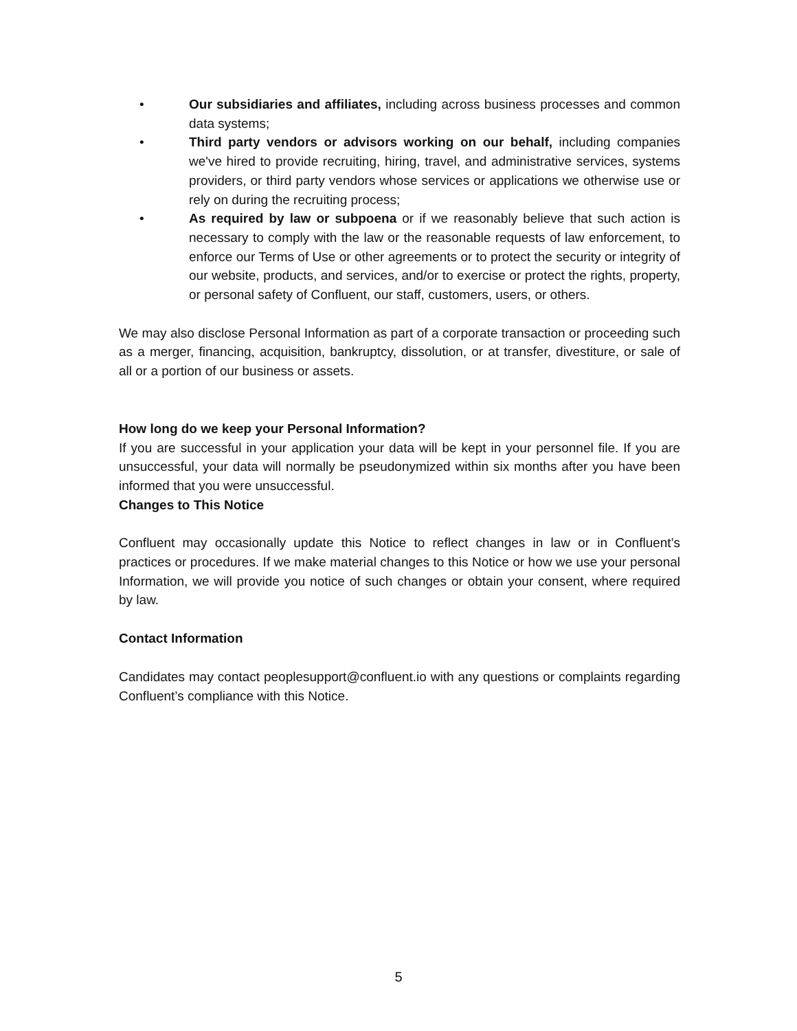• Our subsidiaries and affiliates, including across business processes and common data systems;
• Third party vendors or advisors working on our behalf, including companies we've hired to provide recruiting, hiring, travel, and administrative services, systems providers, or third party vendors whose services or applications we otherwise use or rely on during the recruiting process;
• As required by law or subpoena or if we reasonably believe that such action is necessary to comply with the law or the reasonable requests of law enforcement, to enforce our Terms of Use or other agreements or to protect the security or integrity of our website, products, and services, and/or to exercise or protect the rights, property, or personal safety of Confluent, our staff, customers, users, or others.
We may also disclose Personal Information as part of a corporate transaction or proceeding such as a merger, financing, acquisition, bankruptcy, dissolution, or at transfer, divestiture, or sale of all or a portion of our business or assets.
How long do we keep your Personal Information?
If you are successful in your application your data will be kept in your personnel file. If you are unsuccessful, your data will normally be pseudonymized within six months after you have been informed that you were unsuccessful.
Changes to This Notice
Confluent may occasionally update this Notice to reflect changes in law or in Confluent’s practices or procedures. If we make material changes to this Notice or how we use your personal Information, we will provide you notice of such changes or obtain your consent, where required by law.
Contact Information
Candidates may contact peoplesupport@confluent.io with any questions or complaints regarding Confluent’s compliance with this Notice.
5